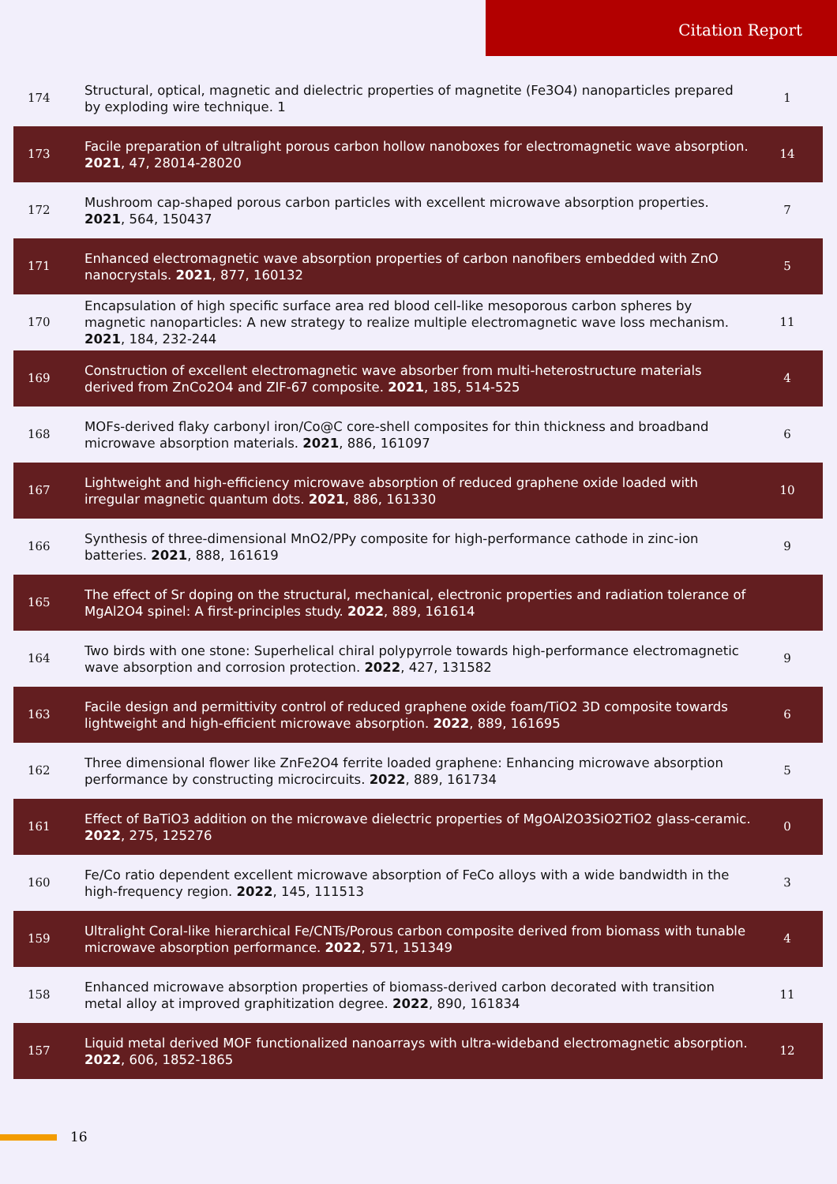Citation Report
| 174 | Structural, optical, magnetic and dielectric properties of magnetite (Fe3O4) nanoparticles prepared by exploding wire technique. 1 | 1 |
| 173 | Facile preparation of ultralight porous carbon hollow nanoboxes for electromagnetic wave absorption. 2021 , 47, 28014-28020 | 14 |
| 172 | Mushroom cap-shaped porous carbon particles with excellent microwave absorption properties. 2021 , 564, 150437 | 7 |
| 171 | Enhanced electromagnetic wave absorption properties of carbon nanofibers embedded with ZnO nanocrystals. 2021 , 877, 160132 | 5 |
| 170 | Encapsulation of high specific surface area red blood cell-like mesoporous carbon spheres by magnetic nanoparticles: A new strategy to realize multiple electromagnetic wave loss mechanism. 2021 , 184, 232-244 | 11 |
| 169 | Construction of excellent electromagnetic wave absorber from multi-heterostructure materials derived from ZnCo2O4 and ZIF-67 composite. 2021 , 185, 514-525 | 4 |
| 168 | MOFs-derived flaky carbonyl iron/Co@C core-shell composites for thin thickness and broadband microwave absorption materials. 2021 , 886, 161097 | 6 |
| 167 | Lightweight and high-efficiency microwave absorption of reduced graphene oxide loaded with irregular magnetic quantum dots. 2021 , 886, 161330 | 10 |
| 166 | Synthesis of three-dimensional MnO2/PPy composite for high-performance cathode in zinc-ion batteries. 2021 , 888, 161619 | 9 |
| 165 | The effect of Sr doping on the structural, mechanical, electronic properties and radiation tolerance of MgAl2O4 spinel: A first-principles study. 2022 , 889, 161614 | |
| 164 | Two birds with one stone: Superhelical chiral polypyrrole towards high-performance electromagnetic wave absorption and corrosion protection. 2022 , 427, 131582 | 9 |
| 163 | Facile design and permittivity control of reduced graphene oxide foam/TiO2 3D composite towards lightweight and high-efficient microwave absorption. 2022 , 889, 161695 | 6 |
| 162 | Three dimensional flower like ZnFe2O4 ferrite loaded graphene: Enhancing microwave absorption performance by constructing microcircuits. 2022 , 889, 161734 | 5 |
| 161 | Effect of BaTiO3 addition on the microwave dielectric properties of MgOAl2O3SiO2TiO2 glass-ceramic. 2022 , 275, 125276 | 0 |
| 160 | Fe/Co ratio dependent excellent microwave absorption of FeCo alloys with a wide bandwidth in the high-frequency region. 2022 , 145, 111513 | 3 |
| 159 | Ultralight Coral-like hierarchical Fe/CNTs/Porous carbon composite derived from biomass with tunable microwave absorption performance. 2022 , 571, 151349 | 4 |
| 158 | Enhanced microwave absorption properties of biomass-derived carbon decorated with transition metal alloy at improved graphitization degree. 2022 , 890, 161834 | 11 |
| 157 | Liquid metal derived MOF functionalized nanoarrays with ultra-wideband electromagnetic absorption. 2022 , 606, 1852-1865 | 12 |
16